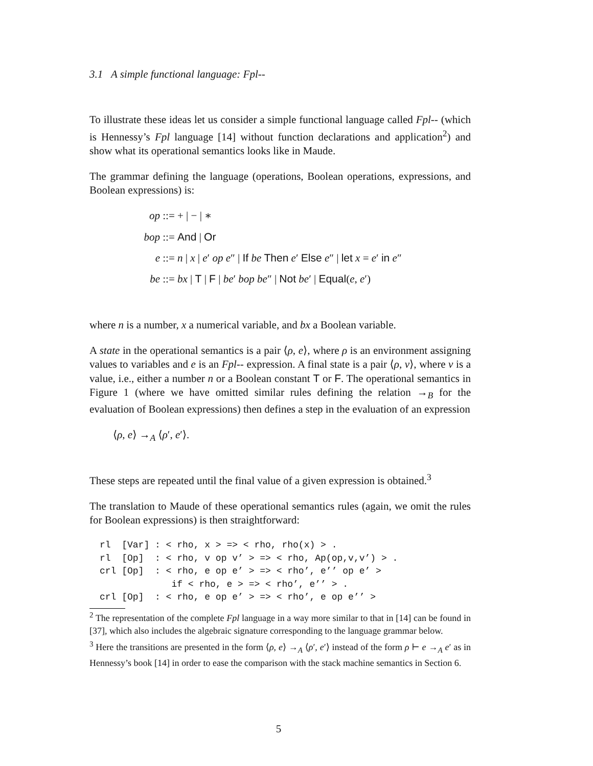3.1 A simple functional language: Fpl--
To illustrate these ideas let us consider a simple functional language called Fpl-- (which is Hennessy’s Fpl language [14] without function declarations and application<sup>2</sup>) and show what its operational semantics looks like in Maude.
The grammar defining the language (operations, Boolean operations, expressions, and Boolean expressions) is:
op ::= + | − | ∗
bop ::= And | Or
e ::= n | x | e′ op e″ | If be Then e′ Else e″ | let x = e′ in e″
be ::= bx | T | F | be′ bop be″ | Not be′ | Equal(e, e′)
where n is a number, x a numerical variable, and bx a Boolean variable.
A state in the operational semantics is a pair ⟨ρ, e⟩, where ρ is an environment assigning values to variables and e is an Fpl-- expression. A final state is a pair ⟨ρ, v⟩, where v is a value, i.e., either a number n or a Boolean constant T or F. The operational semantics in Figure 1 (where we have omitted similar rules defining the relation →<sub>B</sub> for the evaluation of Boolean expressions) then defines a step in the evaluation of an expression
⟨ρ, e⟩ →<sub>A</sub> ⟨ρ′, e′⟩.
These steps are repeated until the final value of a given expression is obtained.<sup>3</sup>
The translation to Maude of these operational semantics rules (again, we omit the rules for Boolean expressions) is then straightforward:
rl  [Var] : < rho, x > => < rho, rho(x) > .
rl  [Op]  : < rho, v op v’ > => < rho, Ap(op,v,v’) > .
crl [Op]  : < rho, e op e’ > => < rho’, e’’ op e’ >
             if < rho, e > => < rho’, e’’ > .
crl [Op]  : < rho, e op e’ > => < rho’, e op e’’ >
<sup>2</sup> The representation of the complete Fpl language in a way more similar to that in [14] can be found in [37], which also includes the algebraic signature corresponding to the language grammar below.
<sup>3</sup> Here the transitions are presented in the form ⟨ρ, e⟩ →<sub>A</sub> ⟨ρ′, e′⟩ instead of the form ρ ⊢ e →<sub>A</sub> e′ as in Hennessy’s book [14] in order to ease the comparison with the stack machine semantics in Section 6.
5